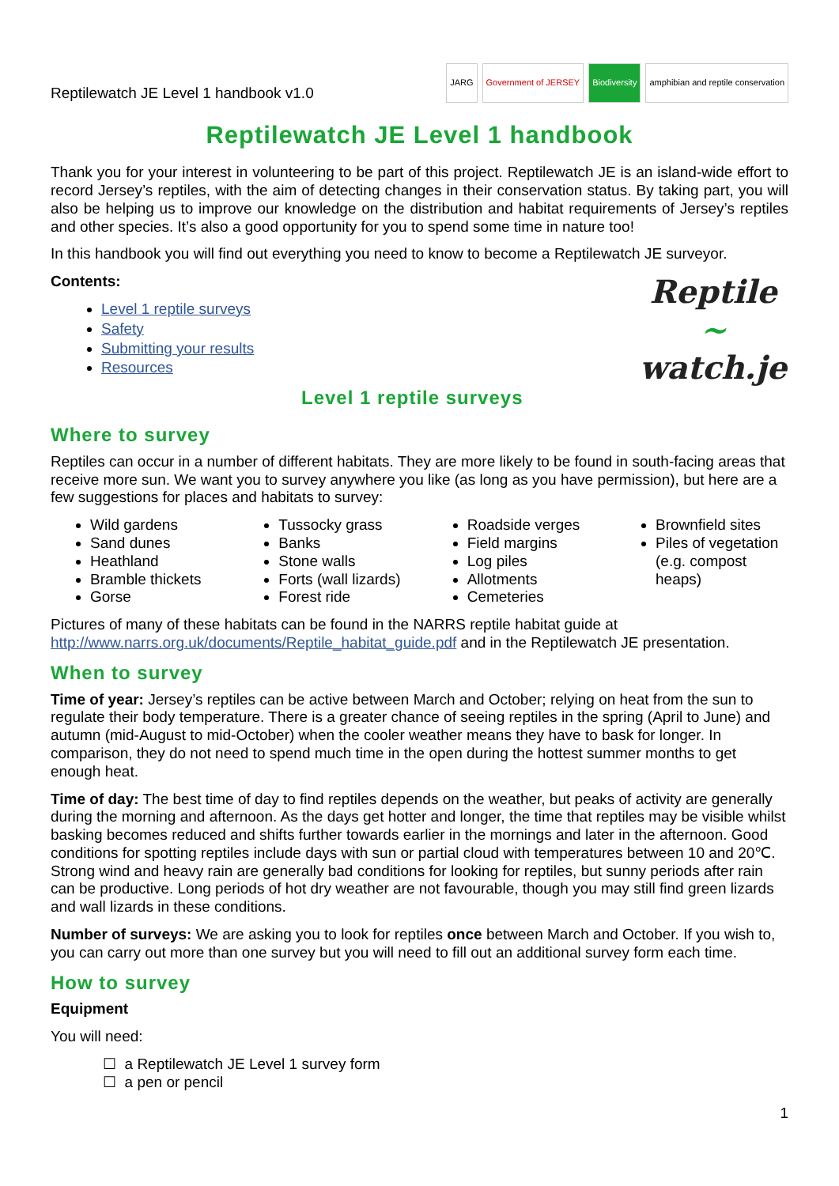Reptilewatch JE Level 1 handbook v1.0
JARG Government of JERSEY Biodiversity
amphibian and reptile conservation
Reptilewatch JE Level 1 handbook
Thank you for your interest in volunteering to be part of this project. Reptilewatch JE is an island-wide effort to record Jersey’s reptiles, with the aim of detecting changes in their conservation status. By taking part, you will also be helping us to improve our knowledge on the distribution and habitat requirements of Jersey’s reptiles and other species. It’s also a good opportunity for you to spend some time in nature too!
In this handbook you will find out everything you need to know to become a Reptilewatch JE surveyor.
Contents:
Level 1 reptile surveys
Safety
Submitting your results
Resources
Level 1 reptile surveys
Reptile
~
watch.je
Where to survey
Reptiles can occur in a number of different habitats. They are more likely to be found in south-facing areas that receive more sun. We want you to survey anywhere you like (as long as you have permission), but here are a few suggestions for places and habitats to survey:
Wild gardens
Sand dunes
Heathland
Bramble thickets
Gorse
Tussocky grass
Banks
Stone walls
Forts (wall lizards)
Forest ride
Roadside verges
Field margins
Log piles
Allotments
Cemeteries
Brownfield sites
Piles of vegetation (e.g. compost heaps)
Pictures of many of these habitats can be found in the NARRS reptile habitat guide at http://www.narrs.org.uk/documents/Reptile_habitat_guide.pdf and in the Reptilewatch JE presentation.
When to survey
Time of year: Jersey’s reptiles can be active between March and October; relying on heat from the sun to regulate their body temperature. There is a greater chance of seeing reptiles in the spring (April to June) and autumn (mid-August to mid-October) when the cooler weather means they have to bask for longer. In comparison, they do not need to spend much time in the open during the hottest summer months to get enough heat.
Time of day: The best time of day to find reptiles depends on the weather, but peaks of activity are generally during the morning and afternoon. As the days get hotter and longer, the time that reptiles may be visible whilst basking becomes reduced and shifts further towards earlier in the mornings and later in the afternoon. Good conditions for spotting reptiles include days with sun or partial cloud with temperatures between 10 and 20℃. Strong wind and heavy rain are generally bad conditions for looking for reptiles, but sunny periods after rain can be productive. Long periods of hot dry weather are not favourable, though you may still find green lizards and wall lizards in these conditions.
Number of surveys: We are asking you to look for reptiles once between March and October. If you wish to, you can carry out more than one survey but you will need to fill out an additional survey form each time.
How to survey
Equipment
You will need:
☐ a Reptilewatch JE Level 1 survey form
☐ a pen or pencil
1